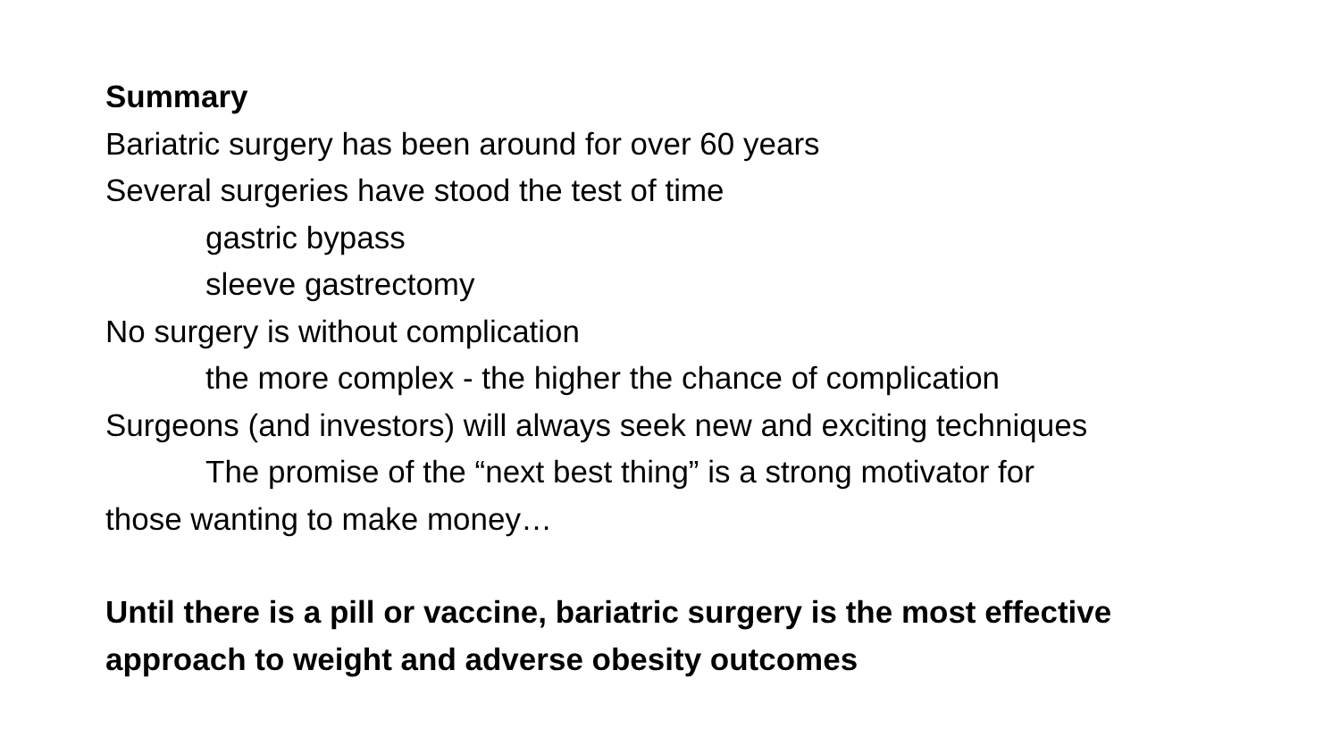Summary
Bariatric surgery has been around for over 60 years
Several surgeries have stood the test of time
gastric bypass
sleeve gastrectomy
No surgery is without complication
the more complex - the higher the chance of complication
Surgeons (and investors) will always seek new and exciting techniques
The promise of the “next best thing” is a strong motivator for
those wanting to make money…
Until there is a pill or vaccine, bariatric surgery is the most effective
approach to weight and adverse obesity outcomes